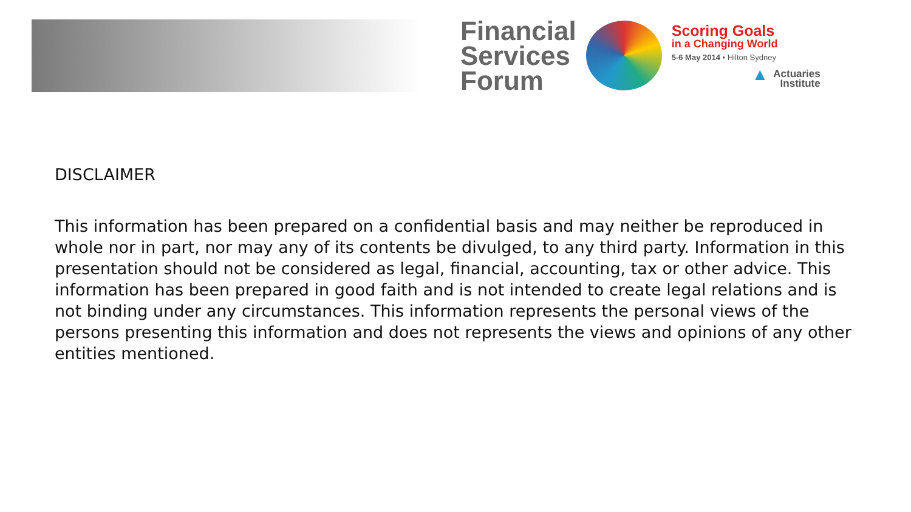Financial
Services
Forum
Scoring Goals
in a Changing World
5-6 May 2014 • Hilton Sydney
▲ Actuaries
Institute
DISCLAIMER
This information has been prepared on a confidential basis and may neither be reproduced in whole nor in part, nor may any of its contents be divulged, to any third party. Information in this presentation should not be considered as legal, financial, accounting, tax or other advice. This information has been prepared in good faith and is not intended to create legal relations and is not binding under any circumstances. This information represents the personal views of the persons presenting this information and does not represents the views and opinions of any other entities mentioned.